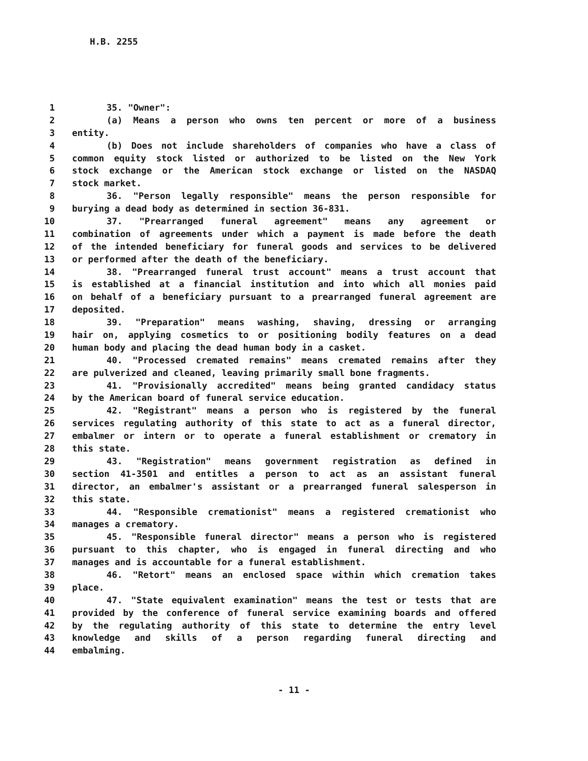H.B. 2255
1 35. "Owner":
2 (a) Means a person who owns ten percent or more of a business
3 entity.
4 (b) Does not include shareholders of companies who have a class of
5 common equity stock listed or authorized to be listed on the New York
6 stock exchange or the American stock exchange or listed on the NASDAQ
7 stock market.
8 36. "Person legally responsible" means the person responsible for
9 burying a dead body as determined in section 36-831.
10 37. "Prearranged funeral agreement" means any agreement or
11 combination of agreements under which a payment is made before the death
12 of the intended beneficiary for funeral goods and services to be delivered
13 or performed after the death of the beneficiary.
14 38. "Prearranged funeral trust account" means a trust account that
15 is established at a financial institution and into which all monies paid
16 on behalf of a beneficiary pursuant to a prearranged funeral agreement are
17 deposited.
18 39. "Preparation" means washing, shaving, dressing or arranging
19 hair on, applying cosmetics to or positioning bodily features on a dead
20 human body and placing the dead human body in a casket.
21 40. "Processed cremated remains" means cremated remains after they
22 are pulverized and cleaned, leaving primarily small bone fragments.
23 41. "Provisionally accredited" means being granted candidacy status
24 by the American board of funeral service education.
25 42. "Registrant" means a person who is registered by the funeral
26 services regulating authority of this state to act as a funeral director,
27 embalmer or intern or to operate a funeral establishment or crematory in
28 this state.
29 43. "Registration" means government registration as defined in
30 section 41-3501 and entitles a person to act as an assistant funeral
31 director, an embalmer's assistant or a prearranged funeral salesperson in
32 this state.
33 44. "Responsible cremationist" means a registered cremationist who
34 manages a crematory.
35 45. "Responsible funeral director" means a person who is registered
36 pursuant to this chapter, who is engaged in funeral directing and who
37 manages and is accountable for a funeral establishment.
38 46. "Retort" means an enclosed space within which cremation takes
39 place.
40 47. "State equivalent examination" means the test or tests that are
41 provided by the conference of funeral service examining boards and offered
42 by the regulating authority of this state to determine the entry level
43 knowledge and skills of a person regarding funeral directing and
44 embalming.
- 11 -